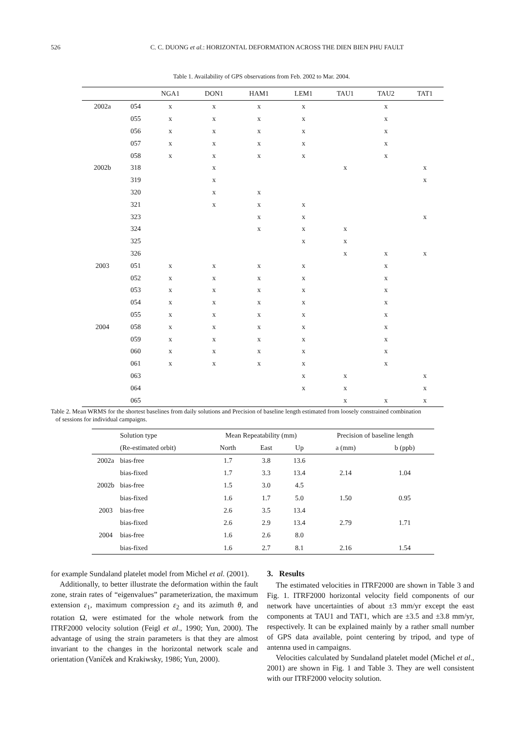526
C. C. DUONG et al.: HORIZONTAL DEFORMATION ACROSS THE DIEN BIEN PHU FAULT
Table 1. Availability of GPS observations from Feb. 2002 to Mar. 2004.
| | | NGA1 | DON1 | HAM1 | LEM1 | TAU1 | TAU2 | TAT1 |
| --- | --- | --- | --- | --- | --- | --- | --- | --- |
| 2002a | 054 | x | x | x | x | | x | |
| | 055 | x | x | x | x | | x | |
| | 056 | x | x | x | x | | x | |
| | 057 | x | x | x | x | | x | |
| | 058 | x | x | x | x | | x | |
| 2002b | 318 | | x | | | x | | x |
| | 319 | | x | | | | | x |
| | 320 | | x | x | | | | |
| | 321 | | x | x | x | | | |
| | 323 | | | x | x | | | x |
| | 324 | | | x | x | x | | |
| | 325 | | | | x | x | | |
| | 326 | | | | | x | x | x |
| 2003 | 051 | x | x | x | x | | x | |
| | 052 | x | x | x | x | | x | |
| | 053 | x | x | x | x | | x | |
| | 054 | x | x | x | x | | x | |
| | 055 | x | x | x | x | | x | |
| 2004 | 058 | x | x | x | x | | x | |
| | 059 | x | x | x | x | | x | |
| | 060 | x | x | x | x | | x | |
| | 061 | x | x | x | x | | x | |
| | 063 | | | | x | x | | x |
| | 064 | | | | x | x | | x |
| | 065 | | | | | x | x | x |
Table 2. Mean WRMS for the shortest baselines from daily solutions and Precision of baseline length estimated from loosely constrained combination
of sessions for individual campaigns.
| | Solution type | Mean Repeatability (mm) | | | Precision of baseline length | |
| --- | --- | --- | --- | --- | --- | --- |
| | (Re-estimated orbit) | North | East | Up | a (mm) | b (ppb) |
| 2002a | bias-free | 1.7 | 3.8 | 13.6 | | |
| | bias-fixed | 1.7 | 3.3 | 13.4 | 2.14 | 1.04 |
| 2002b | bias-free | 1.5 | 3.0 | 4.5 | | |
| | bias-fixed | 1.6 | 1.7 | 5.0 | 1.50 | 0.95 |
| 2003 | bias-free | 2.6 | 3.5 | 13.4 | | |
| | bias-fixed | 2.6 | 2.9 | 13.4 | 2.79 | 1.71 |
| 2004 | bias-free | 1.6 | 2.6 | 8.0 | | |
| | bias-fixed | 1.6 | 2.7 | 8.1 | 2.16 | 1.54 |
for example Sundaland platelet model from Michel et al. (2001).
Additionally, to better illustrate the deformation within the fault zone, strain rates of “eigenvalues” parameterization, the maximum extension ε<sub>1</sub>, maximum compression ε<sub>2</sub> and its azimuth θ, and rotation Ω, were estimated for the whole network from the ITRF2000 velocity solution (Feigl et al., 1990; Yun, 2000). The advantage of using the strain parameters is that they are almost invariant to the changes in the horizontal network scale and orientation (Vaníček and Krakiwsky, 1986; Yun, 2000).
3. Results
The estimated velocities in ITRF2000 are shown in Table 3 and Fig. 1. ITRF2000 horizontal velocity field components of our network have uncertainties of about ±3 mm/yr except the east components at TAU1 and TAT1, which are ±3.5 and ±3.8 mm/yr, respectively. It can be explained mainly by a rather small number of GPS data available, point centering by tripod, and type of antenna used in campaigns.
Velocities calculated by Sundaland platelet model (Michel et al., 2001) are shown in Fig. 1 and Table 3. They are well consistent with our ITRF2000 velocity solution.